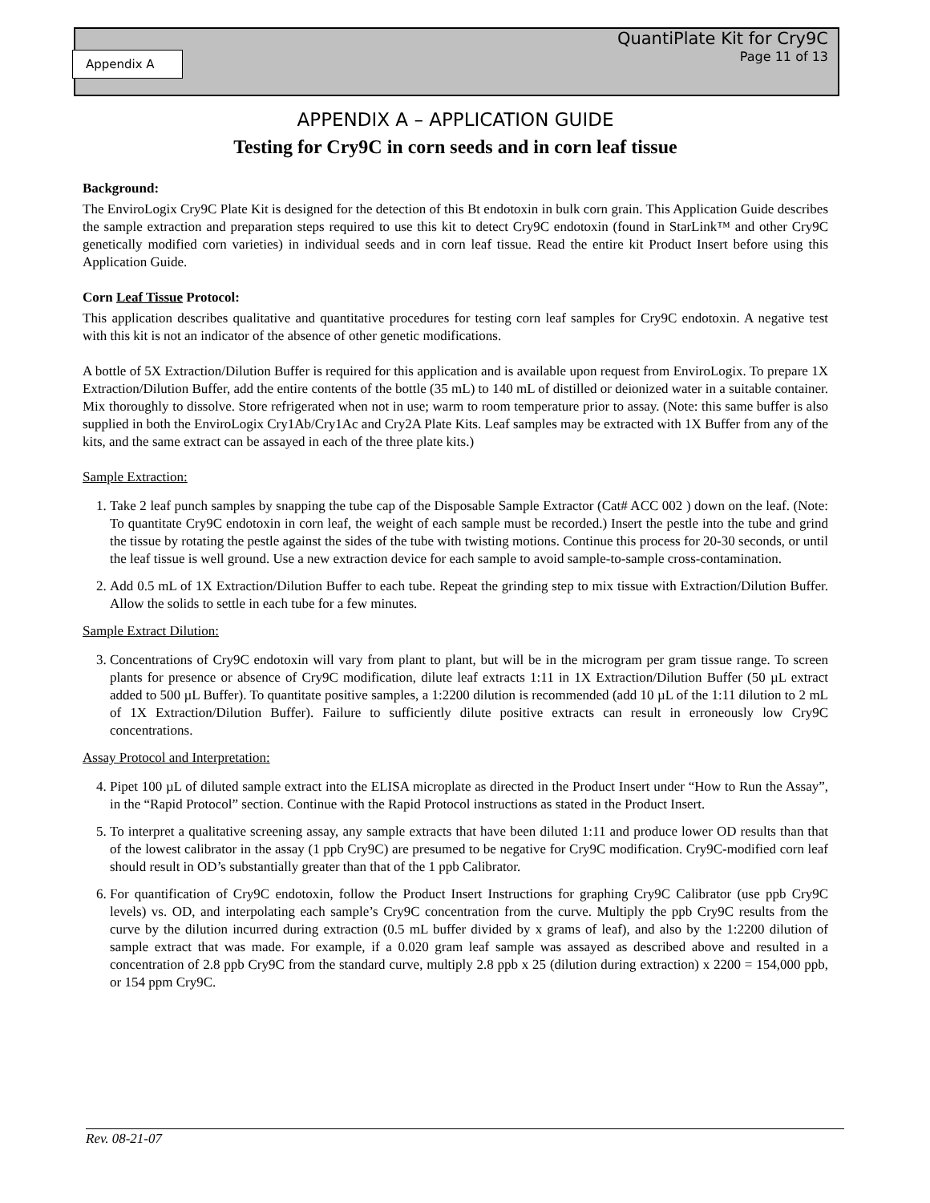Appendix A
QuantiPlate Kit for Cry9C
Page 11 of 13
APPENDIX A – APPLICATION GUIDE
Testing for Cry9C in corn seeds and in corn leaf tissue
Background:
The EnviroLogix Cry9C Plate Kit is designed for the detection of this Bt endotoxin in bulk corn grain. This Application Guide describes the sample extraction and preparation steps required to use this kit to detect Cry9C endotoxin (found in StarLink™ and other Cry9C genetically modified corn varieties) in individual seeds and in corn leaf tissue. Read the entire kit Product Insert before using this Application Guide.
Corn Leaf Tissue Protocol:
This application describes qualitative and quantitative procedures for testing corn leaf samples for Cry9C endotoxin. A negative test with this kit is not an indicator of the absence of other genetic modifications.
A bottle of 5X Extraction/Dilution Buffer is required for this application and is available upon request from EnviroLogix. To prepare 1X Extraction/Dilution Buffer, add the entire contents of the bottle (35 mL) to 140 mL of distilled or deionized water in a suitable container. Mix thoroughly to dissolve. Store refrigerated when not in use; warm to room temperature prior to assay. (Note: this same buffer is also supplied in both the EnviroLogix Cry1Ab/Cry1Ac and Cry2A Plate Kits. Leaf samples may be extracted with 1X Buffer from any of the kits, and the same extract can be assayed in each of the three plate kits.)
Sample Extraction:
1. Take 2 leaf punch samples by snapping the tube cap of the Disposable Sample Extractor (Cat# ACC 002 ) down on the leaf. (Note: To quantitate Cry9C endotoxin in corn leaf, the weight of each sample must be recorded.) Insert the pestle into the tube and grind the tissue by rotating the pestle against the sides of the tube with twisting motions. Continue this process for 20-30 seconds, or until the leaf tissue is well ground. Use a new extraction device for each sample to avoid sample-to-sample cross-contamination.
2. Add 0.5 mL of 1X Extraction/Dilution Buffer to each tube. Repeat the grinding step to mix tissue with Extraction/Dilution Buffer. Allow the solids to settle in each tube for a few minutes.
Sample Extract Dilution:
3. Concentrations of Cry9C endotoxin will vary from plant to plant, but will be in the microgram per gram tissue range. To screen plants for presence or absence of Cry9C modification, dilute leaf extracts 1:11 in 1X Extraction/Dilution Buffer (50 µL extract added to 500 µL Buffer). To quantitate positive samples, a 1:2200 dilution is recommended (add 10 µL of the 1:11 dilution to 2 mL of 1X Extraction/Dilution Buffer). Failure to sufficiently dilute positive extracts can result in erroneously low Cry9C concentrations.
Assay Protocol and Interpretation:
4. Pipet 100 µL of diluted sample extract into the ELISA microplate as directed in the Product Insert under “How to Run the Assay”, in the “Rapid Protocol” section. Continue with the Rapid Protocol instructions as stated in the Product Insert.
5. To interpret a qualitative screening assay, any sample extracts that have been diluted 1:11 and produce lower OD results than that of the lowest calibrator in the assay (1 ppb Cry9C) are presumed to be negative for Cry9C modification. Cry9C-modified corn leaf should result in OD’s substantially greater than that of the 1 ppb Calibrator.
6. For quantification of Cry9C endotoxin, follow the Product Insert Instructions for graphing Cry9C Calibrator (use ppb Cry9C levels) vs. OD, and interpolating each sample’s Cry9C concentration from the curve. Multiply the ppb Cry9C results from the curve by the dilution incurred during extraction (0.5 mL buffer divided by x grams of leaf), and also by the 1:2200 dilution of sample extract that was made. For example, if a 0.020 gram leaf sample was assayed as described above and resulted in a concentration of 2.8 ppb Cry9C from the standard curve, multiply 2.8 ppb x 25 (dilution during extraction) x 2200 = 154,000 ppb, or 154 ppm Cry9C.
Rev. 08-21-07